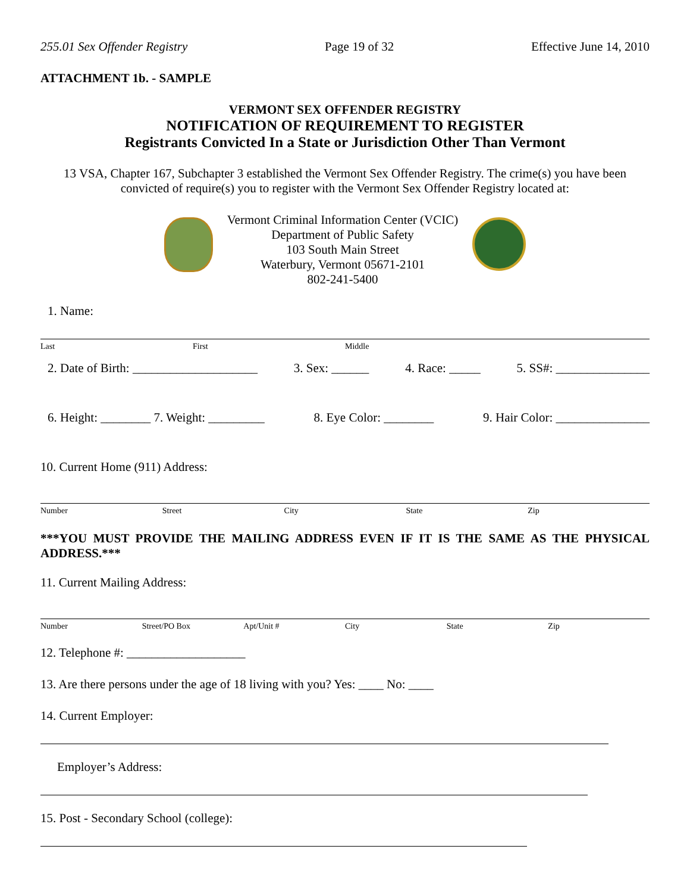255.01 Sex Offender Registry Page 19 of 32 Effective June 14, 2010
ATTACHMENT 1b. - SAMPLE
VERMONT SEX OFFENDER REGISTRY
NOTIFICATION OF REQUIREMENT TO REGISTER
Registrants Convicted In a State or Jurisdiction Other Than Vermont
13 VSA, Chapter 167, Subchapter 3 established the Vermont Sex Offender Registry. The crime(s) you have been convicted of require(s) you to register with the Vermont Sex Offender Registry located at:
Vermont Criminal Information Center (VCIC)
Department of Public Safety
103 South Main Street
Waterbury, Vermont 05671-2101
802-241-5400
1. Name:
Last First Middle
2. Date of Birth: ____________________ 3. Sex: ______ 4. Race: _____ 5. SS#: _______________
6. Height: ________ 7. Weight: _________ 8. Eye Color: ________ 9. Hair Color: _______________
10. Current Home (911) Address:
Number Street City State Zip
***YOU MUST PROVIDE THE MAILING ADDRESS EVEN IF IT IS THE SAME AS THE PHYSICAL ADDRESS.***
11. Current Mailing Address:
Number Street/PO Box Apt/Unit # City State Zip
12. Telephone #: ___________________
13. Are there persons under the age of 18 living with you? Yes: ____ No: ____
14. Current Employer:
Employer’s Address:
15. Post - Secondary School (college):